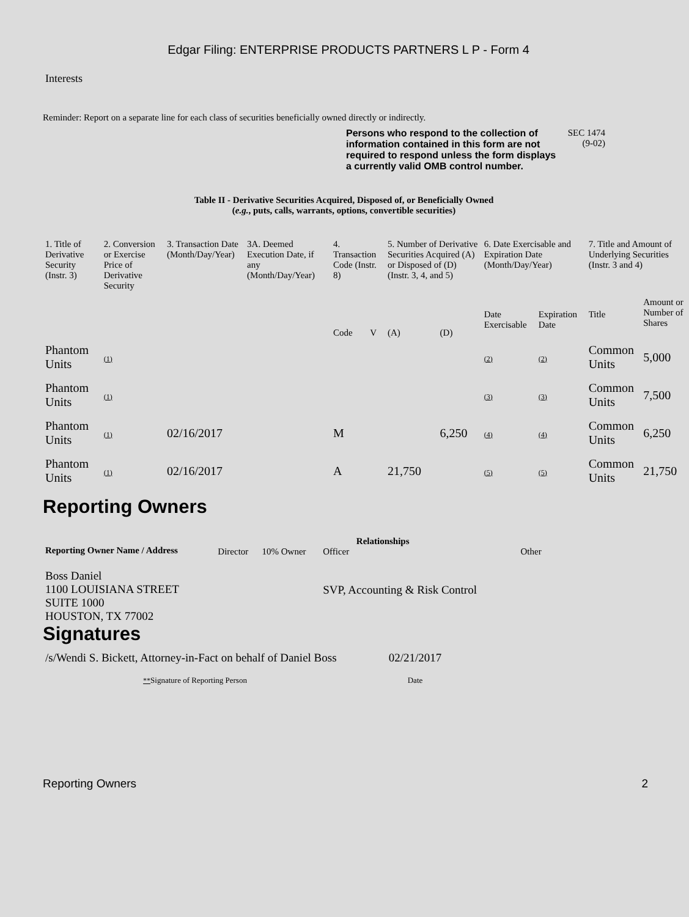Edgar Filing: ENTERPRISE PRODUCTS PARTNERS L P - Form 4
Interests
Reminder: Report on a separate line for each class of securities beneficially owned directly or indirectly.
Persons who respond to the collection of information contained in this form are not required to respond unless the form displays a currently valid OMB control number.
SEC 1474
(9-02)
Table II - Derivative Securities Acquired, Disposed of, or Beneficially Owned
(e.g., puts, calls, warrants, options, convertible securities)
| 1. Title of Derivative Security (Instr. 3) | 2. Conversion or Exercise Price of Derivative Security | 3. Transaction Date (Month/Day/Year) | 3A. Deemed Execution Date, if any (Month/Day/Year) | 4. Transaction Code (Instr. 8) | | 5. Number of Derivative Securities Acquired (A) or Disposed of (D) (Instr. 3, 4, and 5) | | 6. Date Exercisable and Expiration Date (Month/Day/Year) | | 7. Title and Amount of Underlying Securities (Instr. 3 and 4) | |
| | | | | Code | V | (A) | (D) | Date Exercisable | Expiration Date | Title | Amount or Number of Shares |
| Phantom Units | (1) | | | | | | | (2) | (2) | Common Units | 5,000 |
| Phantom Units | (1) | | | | | | | (3) | (3) | Common Units | 7,500 |
| Phantom Units | (1) | 02/16/2017 | | M | | | 6,250 | (4) | (4) | Common Units | 6,250 |
| Phantom Units | (1) | 02/16/2017 | | A | | 21,750 | | (5) | (5) | Common Units | 21,750 |
Reporting Owners
| Reporting Owner Name / Address | Relationships | | | |
| --- | --- | --- | --- | --- |
| | Director | 10% Owner | Officer | Other |
| Boss Daniel 1100 LOUISIANA STREET SUITE 1000 HOUSTON, TX 77002 | | | SVP, Accounting & Risk Control | |
Signatures
| /s/Wendi S. Bickett, Attorney-in-Fact on behalf of Daniel Boss | 02/21/2017 |
| ** Signature of Reporting Person | Date |
Reporting Owners 2